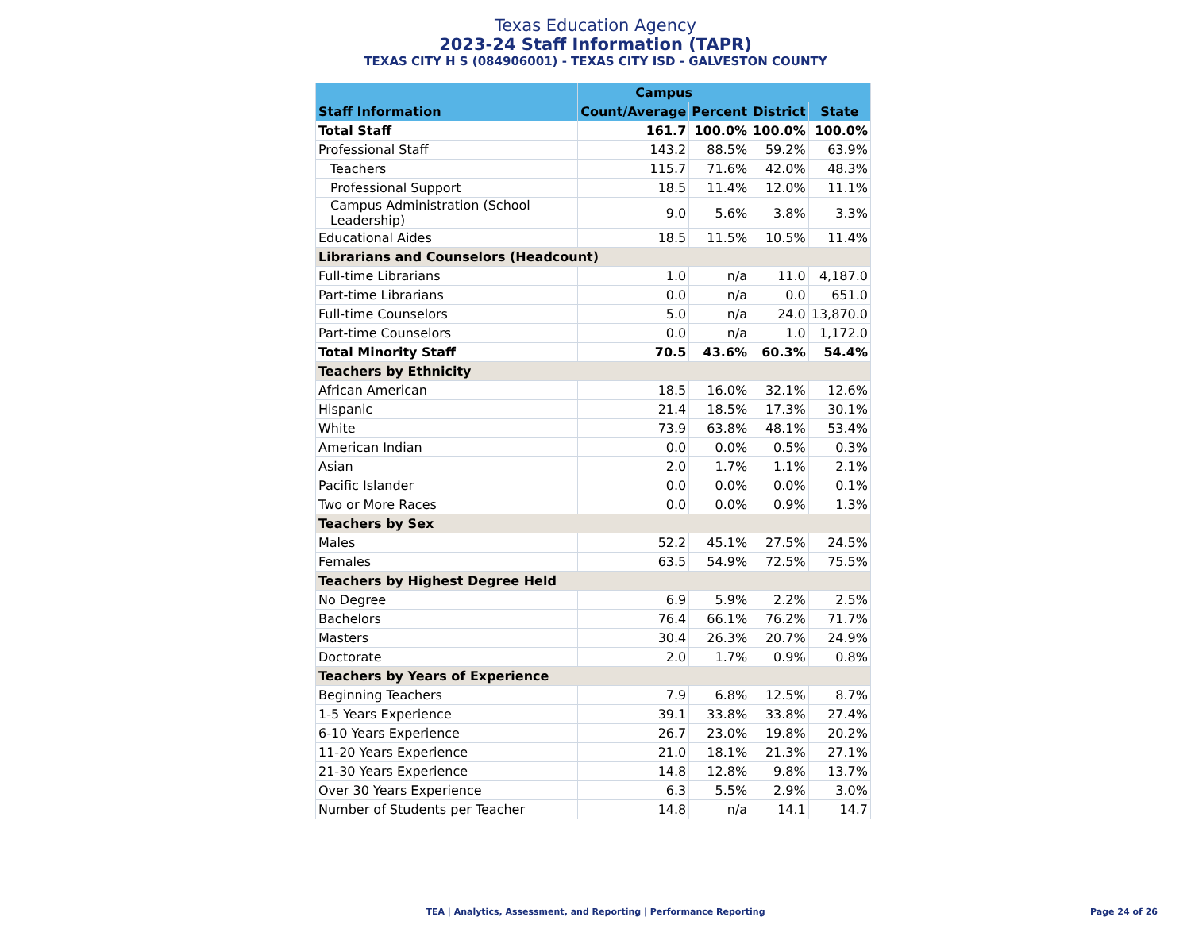Texas Education Agency
2023-24 Staff Information (TAPR)
TEXAS CITY H S (084906001) - TEXAS CITY ISD - GALVESTON COUNTY
| | Campus | | | |
| --- | --- | --- | --- | --- |
| Staff Information | Count/Average | Percent | District | State |
| Total Staff | 161.7 | 100.0% | 100.0% | 100.0% |
| Professional Staff | 143.2 | 88.5% | 59.2% | 63.9% |
| Teachers | 115.7 | 71.6% | 42.0% | 48.3% |
| Professional Support | 18.5 | 11.4% | 12.0% | 11.1% |
| Campus Administration (School Leadership) | 9.0 | 5.6% | 3.8% | 3.3% |
| Educational Aides | 18.5 | 11.5% | 10.5% | 11.4% |
| Librarians and Counselors (Headcount) | | | | |
| Full-time Librarians | 1.0 | n/a | 11.0 | 4,187.0 |
| Part-time Librarians | 0.0 | n/a | 0.0 | 651.0 |
| Full-time Counselors | 5.0 | n/a | 24.0 | 13,870.0 |
| Part-time Counselors | 0.0 | n/a | 1.0 | 1,172.0 |
| Total Minority Staff | 70.5 | 43.6% | 60.3% | 54.4% |
| Teachers by Ethnicity | | | | |
| African American | 18.5 | 16.0% | 32.1% | 12.6% |
| Hispanic | 21.4 | 18.5% | 17.3% | 30.1% |
| White | 73.9 | 63.8% | 48.1% | 53.4% |
| American Indian | 0.0 | 0.0% | 0.5% | 0.3% |
| Asian | 2.0 | 1.7% | 1.1% | 2.1% |
| Pacific Islander | 0.0 | 0.0% | 0.0% | 0.1% |
| Two or More Races | 0.0 | 0.0% | 0.9% | 1.3% |
| Teachers by Sex | | | | |
| Males | 52.2 | 45.1% | 27.5% | 24.5% |
| Females | 63.5 | 54.9% | 72.5% | 75.5% |
| Teachers by Highest Degree Held | | | | |
| No Degree | 6.9 | 5.9% | 2.2% | 2.5% |
| Bachelors | 76.4 | 66.1% | 76.2% | 71.7% |
| Masters | 30.4 | 26.3% | 20.7% | 24.9% |
| Doctorate | 2.0 | 1.7% | 0.9% | 0.8% |
| Teachers by Years of Experience | | | | |
| Beginning Teachers | 7.9 | 6.8% | 12.5% | 8.7% |
| 1-5 Years Experience | 39.1 | 33.8% | 33.8% | 27.4% |
| 6-10 Years Experience | 26.7 | 23.0% | 19.8% | 20.2% |
| 11-20 Years Experience | 21.0 | 18.1% | 21.3% | 27.1% |
| 21-30 Years Experience | 14.8 | 12.8% | 9.8% | 13.7% |
| Over 30 Years Experience | 6.3 | 5.5% | 2.9% | 3.0% |
| Number of Students per Teacher | 14.8 | n/a | 14.1 | 14.7 |
TEA | Analytics, Assessment, and Reporting | Performance Reporting
Page 24 of 26